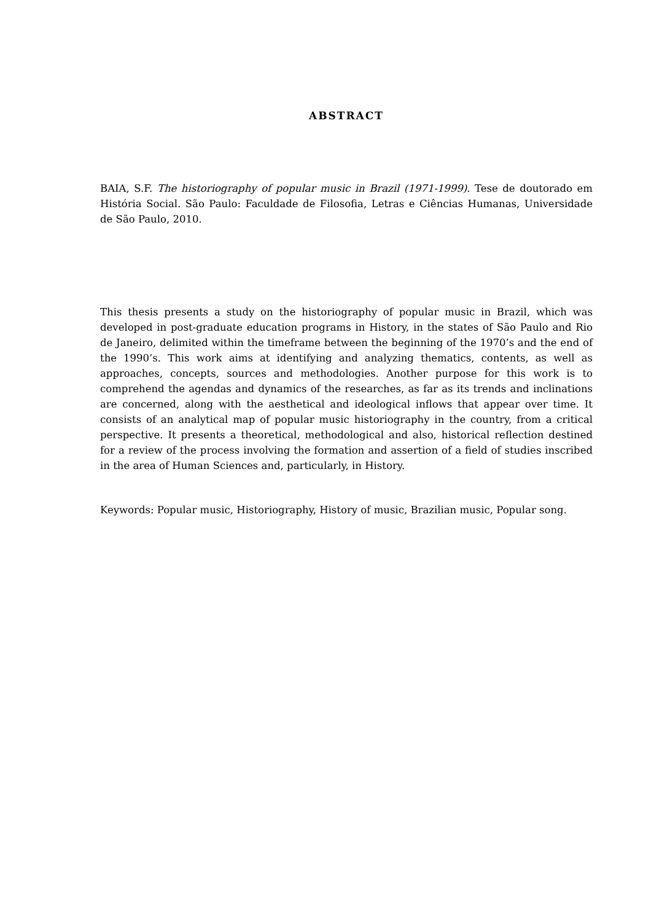ABSTRACT
BAIA, S.F. The historiography of popular music in Brazil (1971-1999). Tese de doutorado em História Social. São Paulo: Faculdade de Filosofia, Letras e Ciências Humanas, Universidade de São Paulo, 2010.
This thesis presents a study on the historiography of popular music in Brazil, which was developed in post-graduate education programs in History, in the states of São Paulo and Rio de Janeiro, delimited within the timeframe between the beginning of the 1970’s and the end of the 1990’s. This work aims at identifying and analyzing thematics, contents, as well as approaches, concepts, sources and methodologies. Another purpose for this work is to comprehend the agendas and dynamics of the researches, as far as its trends and inclinations are concerned, along with the aesthetical and ideological inflows that appear over time. It consists of an analytical map of popular music historiography in the country, from a critical perspective. It presents a theoretical, methodological and also, historical reflection destined for a review of the process involving the formation and assertion of a field of studies inscribed in the area of Human Sciences and, particularly, in History.
Keywords: Popular music, Historiography, History of music, Brazilian music, Popular song.